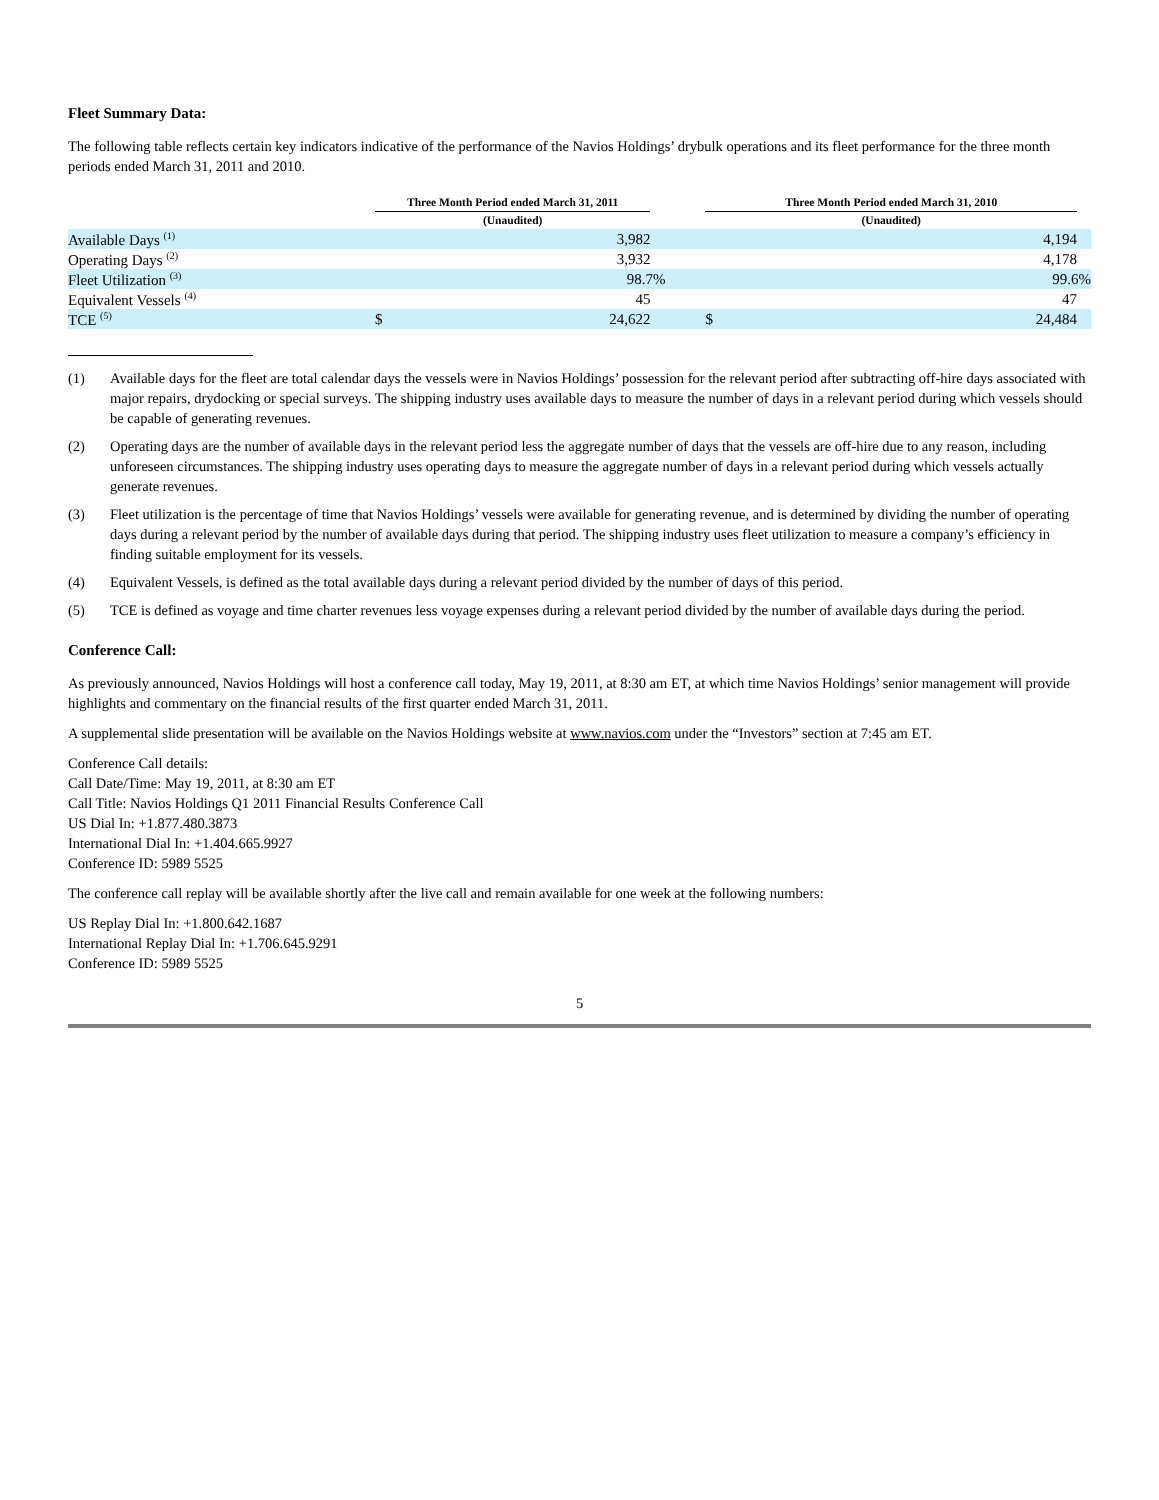Fleet Summary Data:
The following table reflects certain key indicators indicative of the performance of the Navios Holdings’ drybulk operations and its fleet performance for the three month periods ended March 31, 2011 and 2010.
| | Three Month Period ended March 31, 2011 | | | Three Month Period ended March 31, 2010 | | |
| --- | --- | --- | --- | --- | --- | --- |
| | (Unaudited) | | | (Unaudited) | | |
| Available Days <sup>(1)</sup> | | 3,982 | | | 4,194 | |
| Operating Days <sup>(2)</sup> | | 3,932 | | | 4,178 | |
| Fleet Utilization <sup>(3)</sup> | | 98.7% | | | 99.6% | |
| Equivalent Vessels <sup>(4)</sup> | | 45 | | | 47 | |
| TCE <sup>(5)</sup> | $ | 24,622 | | $ | 24,484 | |
(1) Available days for the fleet are total calendar days the vessels were in Navios Holdings’ possession for the relevant period after subtracting off-hire days associated with major repairs, drydocking or special surveys. The shipping industry uses available days to measure the number of days in a relevant period during which vessels should be capable of generating revenues.
(2) Operating days are the number of available days in the relevant period less the aggregate number of days that the vessels are off-hire due to any reason, including unforeseen circumstances. The shipping industry uses operating days to measure the aggregate number of days in a relevant period during which vessels actually generate revenues.
(3) Fleet utilization is the percentage of time that Navios Holdings’ vessels were available for generating revenue, and is determined by dividing the number of operating days during a relevant period by the number of available days during that period. The shipping industry uses fleet utilization to measure a company’s efficiency in finding suitable employment for its vessels.
(4) Equivalent Vessels, is defined as the total available days during a relevant period divided by the number of days of this period.
(5) TCE is defined as voyage and time charter revenues less voyage expenses during a relevant period divided by the number of available days during the period.
Conference Call:
As previously announced, Navios Holdings will host a conference call today, May 19, 2011, at 8:30 am ET, at which time Navios Holdings’ senior management will provide highlights and commentary on the financial results of the first quarter ended March 31, 2011.
A supplemental slide presentation will be available on the Navios Holdings website at www.navios.com under the “Investors” section at 7:45 am ET.
Conference Call details:
Call Date/Time: May 19, 2011, at 8:30 am ET
Call Title: Navios Holdings Q1 2011 Financial Results Conference Call
US Dial In: +1.877.480.3873
International Dial In: +1.404.665.9927
Conference ID: 5989 5525
The conference call replay will be available shortly after the live call and remain available for one week at the following numbers:
US Replay Dial In: +1.800.642.1687
International Replay Dial In: +1.706.645.9291
Conference ID: 5989 5525
5